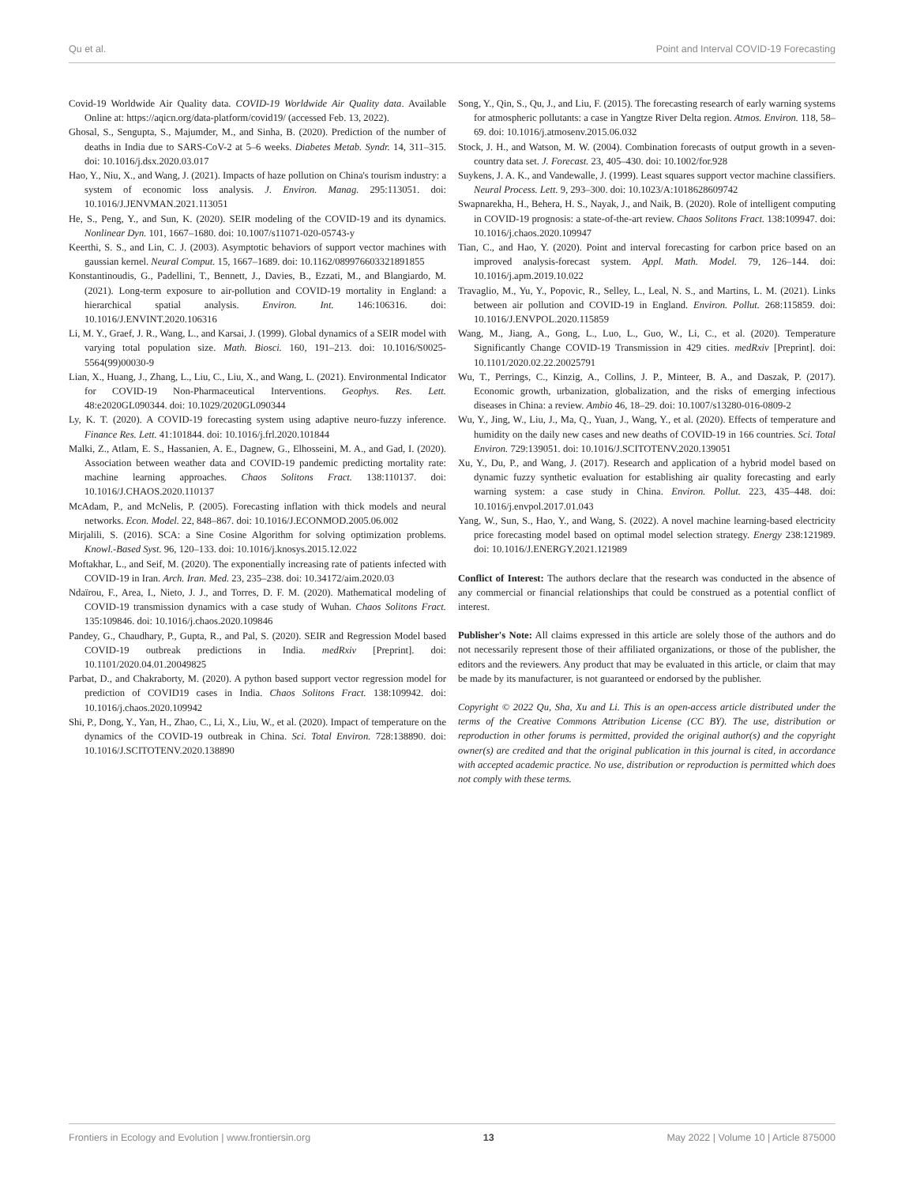Qu et al. Point and Interval COVID-19 Forecasting
Covid-19 Worldwide Air Quality data. COVID-19 Worldwide Air Quality data. Available Online at: https://aqicn.org/data-platform/covid19/ (accessed Feb. 13, 2022).
Ghosal, S., Sengupta, S., Majumder, M., and Sinha, B. (2020). Prediction of the number of deaths in India due to SARS-CoV-2 at 5–6 weeks. Diabetes Metab. Syndr. 14, 311–315. doi: 10.1016/j.dsx.2020.03.017
Hao, Y., Niu, X., and Wang, J. (2021). Impacts of haze pollution on China's tourism industry: a system of economic loss analysis. J. Environ. Manag. 295:113051. doi: 10.1016/J.JENVMAN.2021.113051
He, S., Peng, Y., and Sun, K. (2020). SEIR modeling of the COVID-19 and its dynamics. Nonlinear Dyn. 101, 1667–1680. doi: 10.1007/s11071-020-05743-y
Keerthi, S. S., and Lin, C. J. (2003). Asymptotic behaviors of support vector machines with gaussian kernel. Neural Comput. 15, 1667–1689. doi: 10.1162/089976603321891855
Konstantinoudis, G., Padellini, T., Bennett, J., Davies, B., Ezzati, M., and Blangiardo, M. (2021). Long-term exposure to air-pollution and COVID-19 mortality in England: a hierarchical spatial analysis. Environ. Int. 146:106316. doi: 10.1016/J.ENVINT.2020.106316
Li, M. Y., Graef, J. R., Wang, L., and Karsai, J. (1999). Global dynamics of a SEIR model with varying total population size. Math. Biosci. 160, 191–213. doi: 10.1016/S0025-5564(99)00030-9
Lian, X., Huang, J., Zhang, L., Liu, C., Liu, X., and Wang, L. (2021). Environmental Indicator for COVID-19 Non-Pharmaceutical Interventions. Geophys. Res. Lett. 48:e2020GL090344. doi: 10.1029/2020GL090344
Ly, K. T. (2020). A COVID-19 forecasting system using adaptive neuro-fuzzy inference. Finance Res. Lett. 41:101844. doi: 10.1016/j.frl.2020.101844
Malki, Z., Atlam, E. S., Hassanien, A. E., Dagnew, G., Elhosseini, M. A., and Gad, I. (2020). Association between weather data and COVID-19 pandemic predicting mortality rate: machine learning approaches. Chaos Solitons Fract. 138:110137. doi: 10.1016/J.CHAOS.2020.110137
McAdam, P., and McNelis, P. (2005). Forecasting inflation with thick models and neural networks. Econ. Model. 22, 848–867. doi: 10.1016/J.ECONMOD.2005.06.002
Mirjalili, S. (2016). SCA: a Sine Cosine Algorithm for solving optimization problems. Knowl.-Based Syst. 96, 120–133. doi: 10.1016/j.knosys.2015.12.022
Moftakhar, L., and Seif, M. (2020). The exponentially increasing rate of patients infected with COVID-19 in Iran. Arch. Iran. Med. 23, 235–238. doi: 10.34172/aim.2020.03
Ndaïrou, F., Area, I., Nieto, J. J., and Torres, D. F. M. (2020). Mathematical modeling of COVID-19 transmission dynamics with a case study of Wuhan. Chaos Solitons Fract. 135:109846. doi: 10.1016/j.chaos.2020.109846
Pandey, G., Chaudhary, P., Gupta, R., and Pal, S. (2020). SEIR and Regression Model based COVID-19 outbreak predictions in India. medRxiv [Preprint]. doi: 10.1101/2020.04.01.20049825
Parbat, D., and Chakraborty, M. (2020). A python based support vector regression model for prediction of COVID19 cases in India. Chaos Solitons Fract. 138:109942. doi: 10.1016/j.chaos.2020.109942
Shi, P., Dong, Y., Yan, H., Zhao, C., Li, X., Liu, W., et al. (2020). Impact of temperature on the dynamics of the COVID-19 outbreak in China. Sci. Total Environ. 728:138890. doi: 10.1016/J.SCITOTENV.2020.138890
Song, Y., Qin, S., Qu, J., and Liu, F. (2015). The forecasting research of early warning systems for atmospheric pollutants: a case in Yangtze River Delta region. Atmos. Environ. 118, 58–69. doi: 10.1016/j.atmosenv.2015.06.032
Stock, J. H., and Watson, M. W. (2004). Combination forecasts of output growth in a seven-country data set. J. Forecast. 23, 405–430. doi: 10.1002/for.928
Suykens, J. A. K., and Vandewalle, J. (1999). Least squares support vector machine classifiers. Neural Process. Lett. 9, 293–300. doi: 10.1023/A:1018628609742
Swapnarekha, H., Behera, H. S., Nayak, J., and Naik, B. (2020). Role of intelligent computing in COVID-19 prognosis: a state-of-the-art review. Chaos Solitons Fract. 138:109947. doi: 10.1016/j.chaos.2020.109947
Tian, C., and Hao, Y. (2020). Point and interval forecasting for carbon price based on an improved analysis-forecast system. Appl. Math. Model. 79, 126–144. doi: 10.1016/j.apm.2019.10.022
Travaglio, M., Yu, Y., Popovic, R., Selley, L., Leal, N. S., and Martins, L. M. (2021). Links between air pollution and COVID-19 in England. Environ. Pollut. 268:115859. doi: 10.1016/J.ENVPOL.2020.115859
Wang, M., Jiang, A., Gong, L., Luo, L., Guo, W., Li, C., et al. (2020). Temperature Significantly Change COVID-19 Transmission in 429 cities. medRxiv [Preprint]. doi: 10.1101/2020.02.22.20025791
Wu, T., Perrings, C., Kinzig, A., Collins, J. P., Minteer, B. A., and Daszak, P. (2017). Economic growth, urbanization, globalization, and the risks of emerging infectious diseases in China: a review. Ambio 46, 18–29. doi: 10.1007/s13280-016-0809-2
Wu, Y., Jing, W., Liu, J., Ma, Q., Yuan, J., Wang, Y., et al. (2020). Effects of temperature and humidity on the daily new cases and new deaths of COVID-19 in 166 countries. Sci. Total Environ. 729:139051. doi: 10.1016/J.SCITOTENV.2020.139051
Xu, Y., Du, P., and Wang, J. (2017). Research and application of a hybrid model based on dynamic fuzzy synthetic evaluation for establishing air quality forecasting and early warning system: a case study in China. Environ. Pollut. 223, 435–448. doi: 10.1016/j.envpol.2017.01.043
Yang, W., Sun, S., Hao, Y., and Wang, S. (2022). A novel machine learning-based electricity price forecasting model based on optimal model selection strategy. Energy 238:121989. doi: 10.1016/J.ENERGY.2021.121989
Conflict of Interest: The authors declare that the research was conducted in the absence of any commercial or financial relationships that could be construed as a potential conflict of interest.
Publisher's Note: All claims expressed in this article are solely those of the authors and do not necessarily represent those of their affiliated organizations, or those of the publisher, the editors and the reviewers. Any product that may be evaluated in this article, or claim that may be made by its manufacturer, is not guaranteed or endorsed by the publisher.
Copyright © 2022 Qu, Sha, Xu and Li. This is an open-access article distributed under the terms of the Creative Commons Attribution License (CC BY). The use, distribution or reproduction in other forums is permitted, provided the original author(s) and the copyright owner(s) are credited and that the original publication in this journal is cited, in accordance with accepted academic practice. No use, distribution or reproduction is permitted which does not comply with these terms.
Frontiers in Ecology and Evolution | www.frontiersin.org 13 May 2022 | Volume 10 | Article 875000